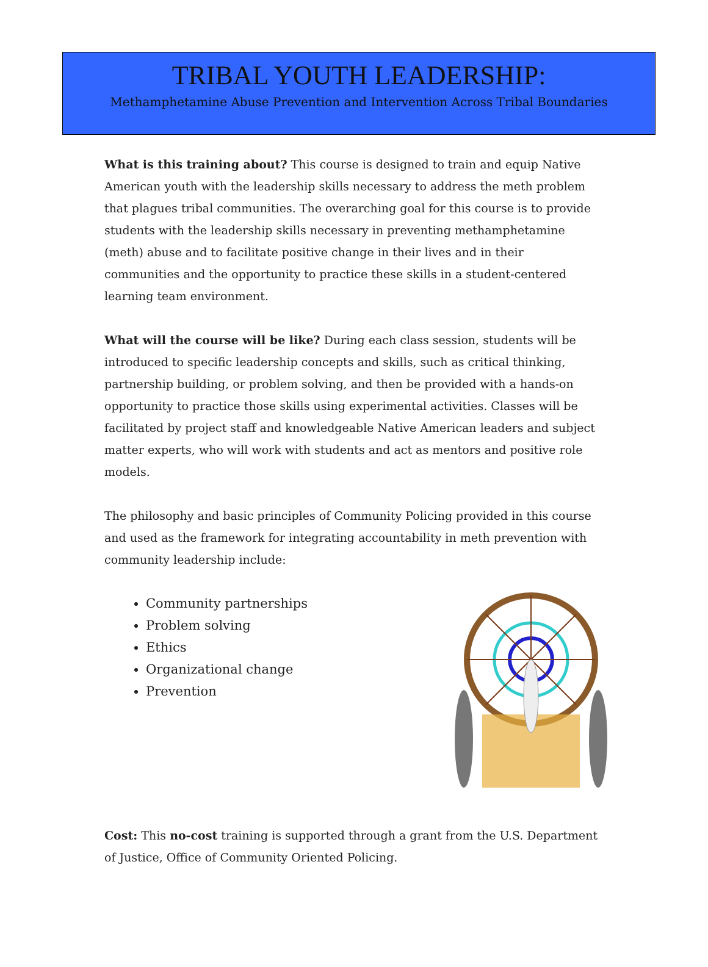TRIBAL YOUTH LEADERSHIP:
Methamphetamine Abuse Prevention and Intervention Across Tribal Boundaries
What is this training about? This course is designed to train and equip Native American youth with the leadership skills necessary to address the meth problem that plagues tribal communities. The overarching goal for this course is to provide students with the leadership skills necessary in preventing methamphetamine (meth) abuse and to facilitate positive change in their lives and in their communities and the opportunity to practice these skills in a student-centered learning team environment.
What will the course will be like? During each class session, students will be introduced to specific leadership concepts and skills, such as critical thinking, partnership building, or problem solving, and then be provided with a hands-on opportunity to practice those skills using experimental activities. Classes will be facilitated by project staff and knowledgeable Native American leaders and subject matter experts, who will work with students and act as mentors and positive role models.
The philosophy and basic principles of Community Policing provided in this course and used as the framework for integrating accountability in meth prevention with community leadership include:
Community partnerships
Problem solving
Ethics
Organizational change
Prevention
Cost: This no-cost training is supported through a grant from the U.S. Department of Justice, Office of Community Oriented Policing.